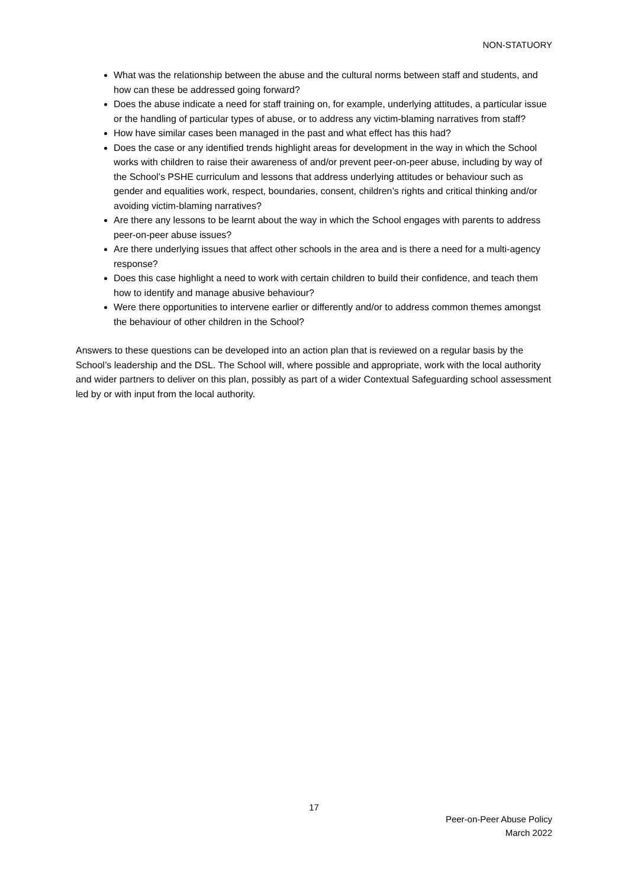NON-STATUORY
What was the relationship between the abuse and the cultural norms between staff and students, and how can these be addressed going forward?
Does the abuse indicate a need for staff training on, for example, underlying attitudes, a particular issue or the handling of particular types of abuse, or to address any victim-blaming narratives from staff?
How have similar cases been managed in the past and what effect has this had?
Does the case or any identified trends highlight areas for development in the way in which the School works with children to raise their awareness of and/or prevent peer-on-peer abuse, including by way of the School’s PSHE curriculum and lessons that address underlying attitudes or behaviour such as gender and equalities work, respect, boundaries, consent, children’s rights and critical thinking and/or avoiding victim-blaming narratives?
Are there any lessons to be learnt about the way in which the School engages with parents to address peer-on-peer abuse issues?
Are there underlying issues that affect other schools in the area and is there a need for a multi-agency response?
Does this case highlight a need to work with certain children to build their confidence, and teach them how to identify and manage abusive behaviour?
Were there opportunities to intervene earlier or differently and/or to address common themes amongst the behaviour of other children in the School?
Answers to these questions can be developed into an action plan that is reviewed on a regular basis by the School’s leadership and the DSL. The School will, where possible and appropriate, work with the local authority and wider partners to deliver on this plan, possibly as part of a wider Contextual Safeguarding school assessment led by or with input from the local authority.
17
Peer-on-Peer Abuse Policy
March 2022